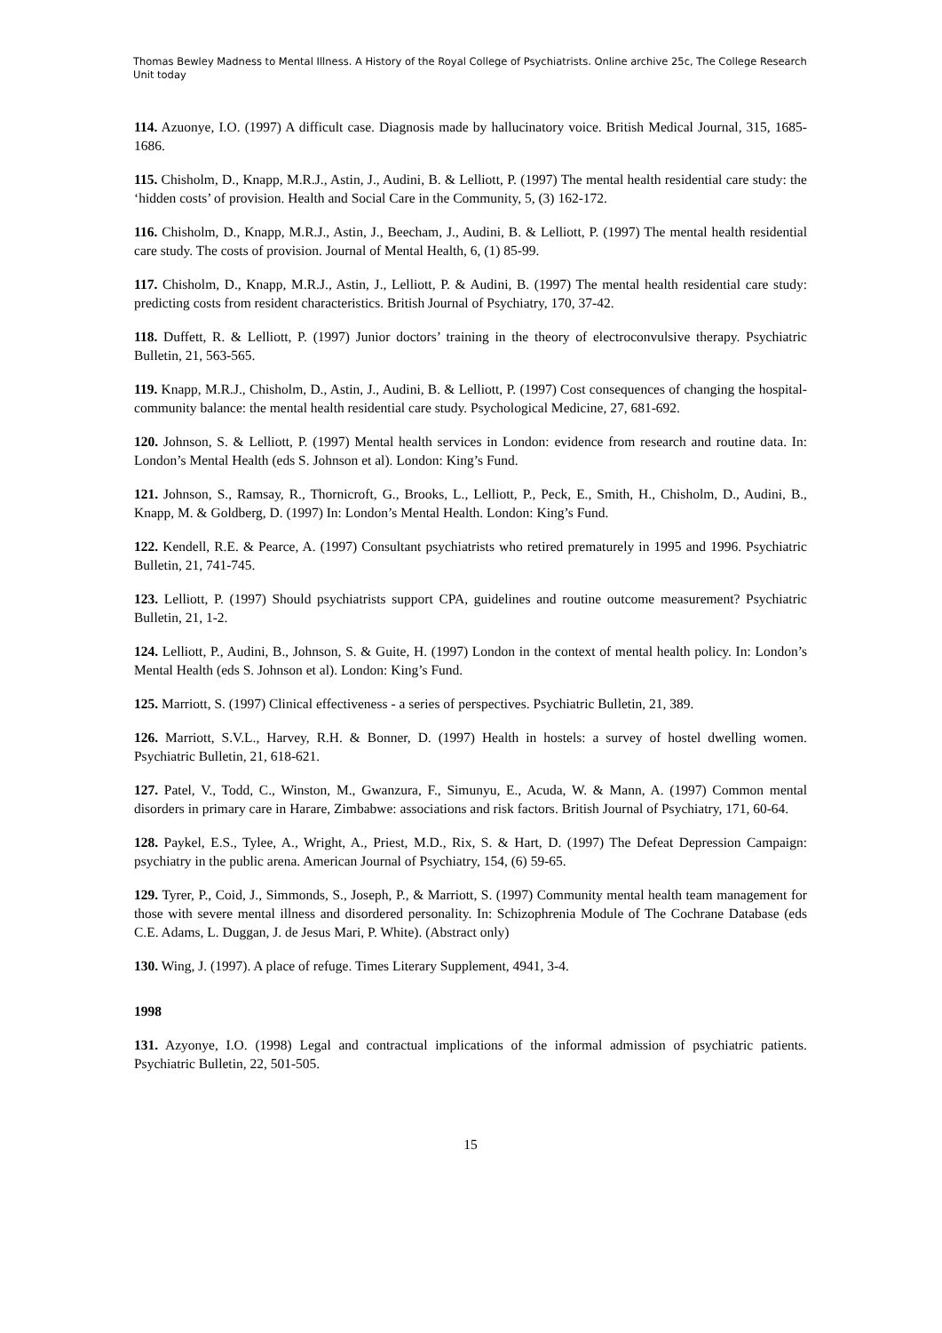Thomas Bewley Madness to Mental Illness. A History of the Royal College of Psychiatrists. Online archive 25c, The College Research Unit today
114. Azuonye, I.O. (1997) A difficult case. Diagnosis made by hallucinatory voice. British Medical Journal, 315, 1685-1686.
115. Chisholm, D., Knapp, M.R.J., Astin, J., Audini, B. & Lelliott, P. (1997) The mental health residential care study: the ‘hidden costs’ of provision. Health and Social Care in the Community, 5, (3) 162-172.
116. Chisholm, D., Knapp, M.R.J., Astin, J., Beecham, J., Audini, B. & Lelliott, P. (1997) The mental health residential care study. The costs of provision. Journal of Mental Health, 6, (1) 85-99.
117. Chisholm, D., Knapp, M.R.J., Astin, J., Lelliott, P. & Audini, B. (1997) The mental health residential care study: predicting costs from resident characteristics. British Journal of Psychiatry, 170, 37-42.
118. Duffett, R. & Lelliott, P. (1997) Junior doctors’ training in the theory of electroconvulsive therapy. Psychiatric Bulletin, 21, 563-565.
119. Knapp, M.R.J., Chisholm, D., Astin, J., Audini, B. & Lelliott, P. (1997) Cost consequences of changing the hospital-community balance: the mental health residential care study. Psychological Medicine, 27, 681-692.
120. Johnson, S. & Lelliott, P. (1997) Mental health services in London: evidence from research and routine data. In: London’s Mental Health (eds S. Johnson et al). London: King’s Fund.
121. Johnson, S., Ramsay, R., Thornicroft, G., Brooks, L., Lelliott, P., Peck, E., Smith, H., Chisholm, D., Audini, B., Knapp, M. & Goldberg, D. (1997) In: London’s Mental Health. London: King’s Fund.
122. Kendell, R.E. & Pearce, A. (1997) Consultant psychiatrists who retired prematurely in 1995 and 1996. Psychiatric Bulletin, 21, 741-745.
123. Lelliott, P. (1997) Should psychiatrists support CPA, guidelines and routine outcome measurement? Psychiatric Bulletin, 21, 1-2.
124. Lelliott, P., Audini, B., Johnson, S. & Guite, H. (1997) London in the context of mental health policy. In: London’s Mental Health (eds S. Johnson et al). London: King’s Fund.
125. Marriott, S. (1997) Clinical effectiveness - a series of perspectives. Psychiatric Bulletin, 21, 389.
126. Marriott, S.V.L., Harvey, R.H. & Bonner, D. (1997) Health in hostels: a survey of hostel dwelling women. Psychiatric Bulletin, 21, 618-621.
127. Patel, V., Todd, C., Winston, M., Gwanzura, F., Simunyu, E., Acuda, W. & Mann, A. (1997) Common mental disorders in primary care in Harare, Zimbabwe: associations and risk factors. British Journal of Psychiatry, 171, 60-64.
128. Paykel, E.S., Tylee, A., Wright, A., Priest, M.D., Rix, S. & Hart, D. (1997) The Defeat Depression Campaign: psychiatry in the public arena. American Journal of Psychiatry, 154, (6) 59-65.
129. Tyrer, P., Coid, J., Simmonds, S., Joseph, P., & Marriott, S. (1997) Community mental health team management for those with severe mental illness and disordered personality. In: Schizophrenia Module of The Cochrane Database (eds C.E. Adams, L. Duggan, J. de Jesus Mari, P. White). (Abstract only)
130. Wing, J. (1997). A place of refuge. Times Literary Supplement, 4941, 3-4.
1998
131. Azyonye, I.O. (1998) Legal and contractual implications of the informal admission of psychiatric patients. Psychiatric Bulletin, 22, 501-505.
15